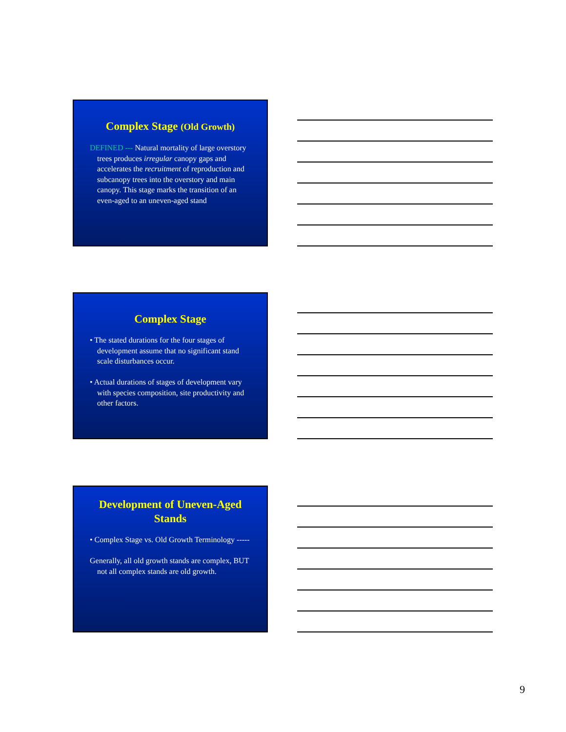Complex Stage (Old Growth)
DEFINED --- Natural mortality of large overstory trees produces irregular canopy gaps and accelerates the recruitment of reproduction and subcanopy trees into the overstory and main canopy. This stage marks the transition of an even-aged to an uneven-aged stand
Complex Stage
• The stated durations for the four stages of development assume that no significant stand scale disturbances occur.
• Actual durations of stages of development vary with species composition, site productivity and other factors.
Development of Uneven-Aged Stands
• Complex Stage vs. Old Growth Terminology -----
Generally, all old growth stands are complex, BUT not all complex stands are old growth.
9